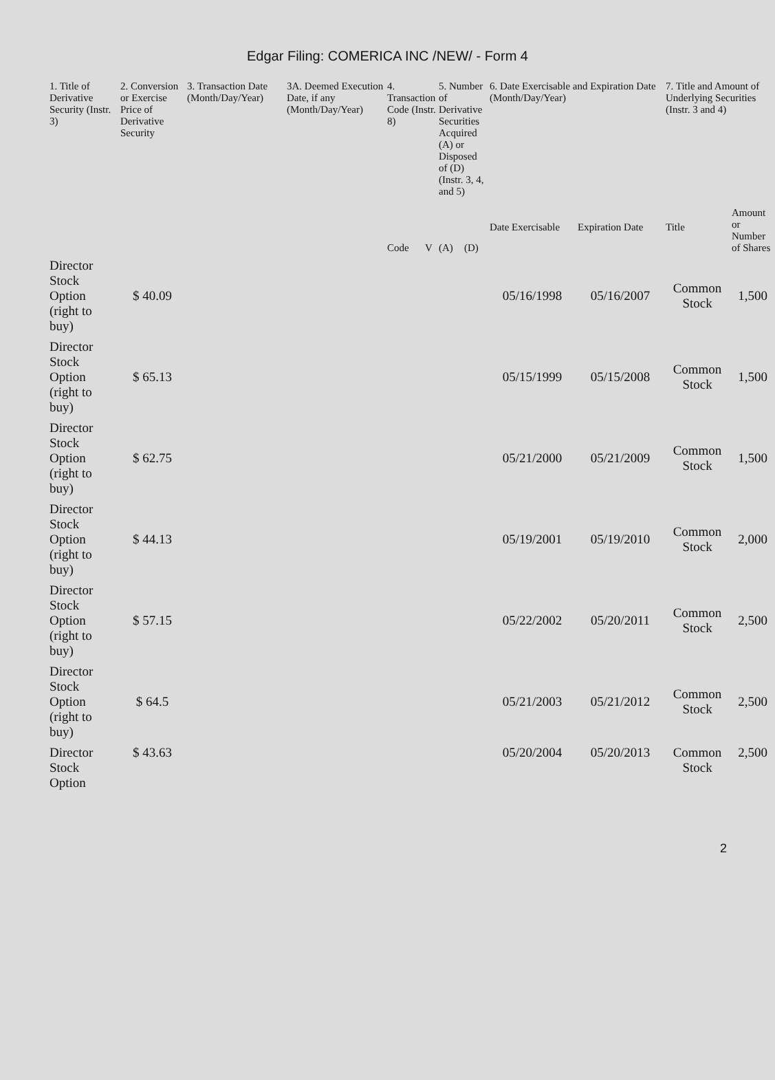Edgar Filing: COMERICA INC /NEW/ - Form 4
| 1. Title of Derivative Security (Instr. 3) | 2. Conversion or Exercise Price of Derivative Security | 3. Transaction Date (Month/Day/Year) | 3A. Deemed Execution Date, if any (Month/Day/Year) | 4. Transaction Code (Instr. 8) | | 5. Number of Derivative Securities Acquired (A) or Disposed of (D) (Instr. 3, 4, and 5) | | 6. Date Exercisable and Expiration Date (Month/Day/Year) | | 7. Title and Amount of Underlying Securities (Instr. 3 and 4) | |
| --- | --- | --- | --- | --- | --- | --- | --- | --- | --- | --- | --- |
| | | | | Code | V | (A) | (D) | Date Exercisable | Expiration Date | Title | Amount or Number of Shares |
| Director Stock Option (right to buy) | $ 40.09 | | | | | | | 05/16/1998 | 05/16/2007 | Common Stock | 1,500 |
| Director Stock Option (right to buy) | $ 65.13 | | | | | | | 05/15/1999 | 05/15/2008 | Common Stock | 1,500 |
| Director Stock Option (right to buy) | $ 62.75 | | | | | | | 05/21/2000 | 05/21/2009 | Common Stock | 1,500 |
| Director Stock Option (right to buy) | $ 44.13 | | | | | | | 05/19/2001 | 05/19/2010 | Common Stock | 2,000 |
| Director Stock Option (right to buy) | $ 57.15 | | | | | | | 05/22/2002 | 05/20/2011 | Common Stock | 2,500 |
| Director Stock Option (right to buy) | $ 64.5 | | | | | | | 05/21/2003 | 05/21/2012 | Common Stock | 2,500 |
| Director Stock Option | $ 43.63 | | | | | | | 05/20/2004 | 05/20/2013 | Common Stock | 2,500 |
2